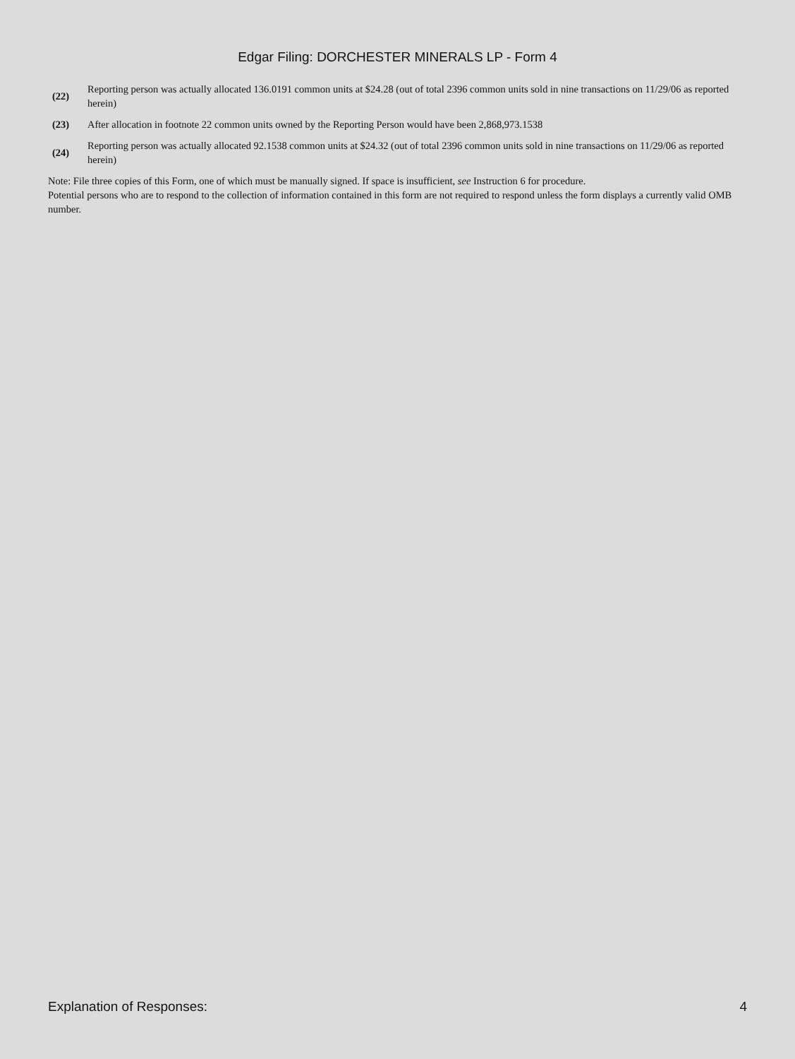Edgar Filing: DORCHESTER MINERALS LP - Form 4
| (22) | Reporting person was actually allocated 136.0191 common units at $24.28 (out of total 2396 common units sold in nine transactions on 11/29/06 as reported herein) |
| (23) | After allocation in footnote 22 common units owned by the Reporting Person would have been 2,868,973.1538 |
| (24) | Reporting person was actually allocated 92.1538 common units at $24.32 (out of total 2396 common units sold in nine transactions on 11/29/06 as reported herein) |
Note: File three copies of this Form, one of which must be manually signed. If space is insufficient, see Instruction 6 for procedure.
Potential persons who are to respond to the collection of information contained in this form are not required to respond unless the form displays a currently valid OMB number.
Explanation of Responses: 4